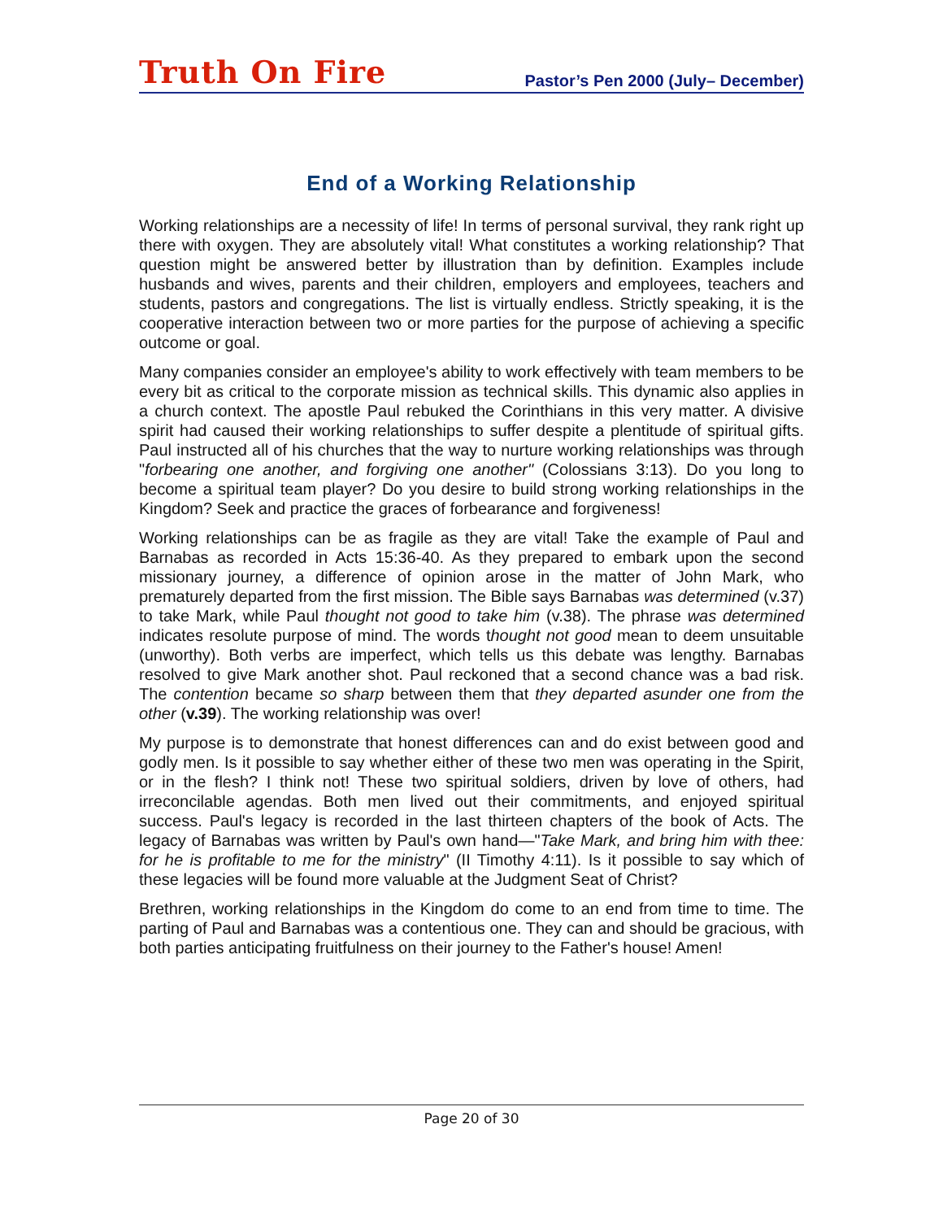Truth On Fire Pastor’s Pen 2000 (July– December)
End of a Working Relationship
Working relationships are a necessity of life! In terms of personal survival, they rank right up there with oxygen. They are absolutely vital! What constitutes a working relationship? That question might be answered better by illustration than by definition. Examples include husbands and wives, parents and their children, employers and employees, teachers and students, pastors and congregations. The list is virtually endless. Strictly speaking, it is the cooperative interaction between two or more parties for the purpose of achieving a specific outcome or goal.
Many companies consider an employee's ability to work effectively with team members to be every bit as critical to the corporate mission as technical skills. This dynamic also applies in a church context. The apostle Paul rebuked the Corinthians in this very matter. A divisive spirit had caused their working relationships to suffer despite a plentitude of spiritual gifts. Paul instructed all of his churches that the way to nurture working relationships was through "forbearing one another, and forgiving one another" (Colossians 3:13). Do you long to become a spiritual team player? Do you desire to build strong working relationships in the Kingdom? Seek and practice the graces of forbearance and forgiveness!
Working relationships can be as fragile as they are vital! Take the example of Paul and Barnabas as recorded in Acts 15:36-40. As they prepared to embark upon the second missionary journey, a difference of opinion arose in the matter of John Mark, who prematurely departed from the first mission. The Bible says Barnabas was determined (v.37) to take Mark, while Paul thought not good to take him (v.38). The phrase was determined indicates resolute purpose of mind. The words thought not good mean to deem unsuitable (unworthy). Both verbs are imperfect, which tells us this debate was lengthy. Barnabas resolved to give Mark another shot. Paul reckoned that a second chance was a bad risk. The contention became so sharp between them that they departed asunder one from the other (v.39). The working relationship was over!
My purpose is to demonstrate that honest differences can and do exist between good and godly men. Is it possible to say whether either of these two men was operating in the Spirit, or in the flesh? I think not! These two spiritual soldiers, driven by love of others, had irreconcilable agendas. Both men lived out their commitments, and enjoyed spiritual success. Paul's legacy is recorded in the last thirteen chapters of the book of Acts. The legacy of Barnabas was written by Paul's own hand—"Take Mark, and bring him with thee: for he is profitable to me for the ministry" (II Timothy 4:11). Is it possible to say which of these legacies will be found more valuable at the Judgment Seat of Christ?
Brethren, working relationships in the Kingdom do come to an end from time to time. The parting of Paul and Barnabas was a contentious one. They can and should be gracious, with both parties anticipating fruitfulness on their journey to the Father's house! Amen!
Page 20 of 30